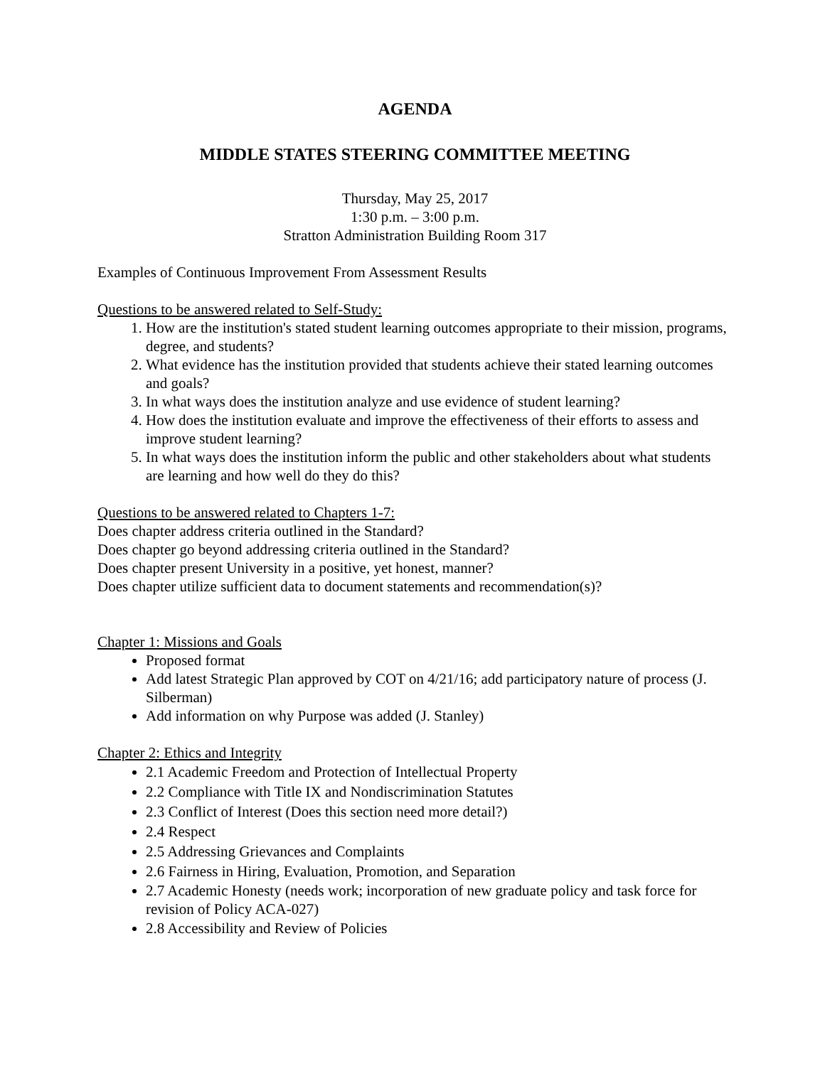AGENDA
MIDDLE STATES STEERING COMMITTEE MEETING
Thursday, May 25, 2017
1:30 p.m. – 3:00 p.m.
Stratton Administration Building Room 317
Examples of Continuous Improvement From Assessment Results
Questions to be answered related to Self-Study:
1. How are the institution's stated student learning outcomes appropriate to their mission, programs, degree, and students?
2. What evidence has the institution provided that students achieve their stated learning outcomes and goals?
3. In what ways does the institution analyze and use evidence of student learning?
4. How does the institution evaluate and improve the effectiveness of their efforts to assess and improve student learning?
5. In what ways does the institution inform the public and other stakeholders about what students are learning and how well do they do this?
Questions to be answered related to Chapters 1-7:
Does chapter address criteria outlined in the Standard?
Does chapter go beyond addressing criteria outlined in the Standard?
Does chapter present University in a positive, yet honest, manner?
Does chapter utilize sufficient data to document statements and recommendation(s)?
Chapter 1: Missions and Goals
Proposed format
Add latest Strategic Plan approved by COT on 4/21/16; add participatory nature of process (J. Silberman)
Add information on why Purpose was added (J. Stanley)
Chapter 2: Ethics and Integrity
2.1 Academic Freedom and Protection of Intellectual Property
2.2 Compliance with Title IX and Nondiscrimination Statutes
2.3 Conflict of Interest (Does this section need more detail?)
2.4 Respect
2.5 Addressing Grievances and Complaints
2.6 Fairness in Hiring, Evaluation, Promotion, and Separation
2.7 Academic Honesty (needs work; incorporation of new graduate policy and task force for revision of Policy ACA-027)
2.8 Accessibility and Review of Policies